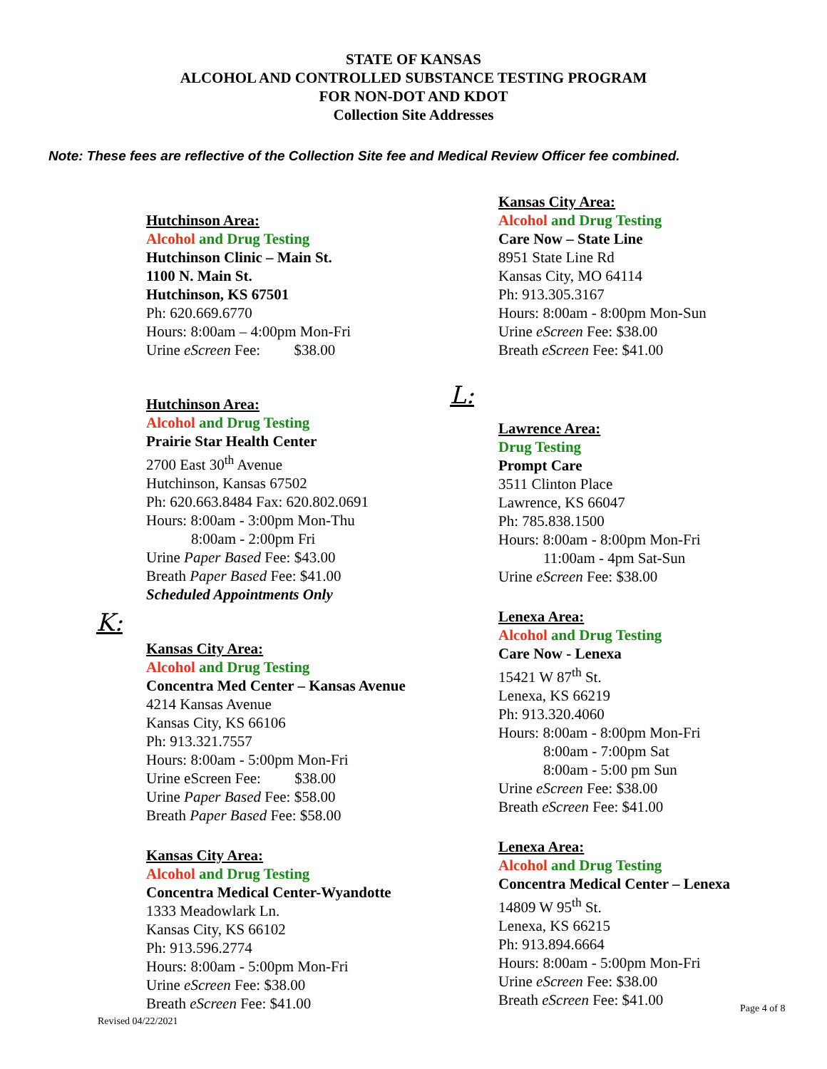STATE OF KANSAS
ALCOHOL AND CONTROLLED SUBSTANCE TESTING PROGRAM
FOR NON-DOT AND KDOT
Collection Site Addresses
Note: These fees are reflective of the Collection Site fee and Medical Review Officer fee combined.
Hutchinson Area:
Alcohol and Drug Testing
Hutchinson Clinic – Main St.
1100 N. Main St.
Hutchinson, KS 67501
Ph: 620.669.6770
Hours: 8:00am – 4:00pm Mon-Fri
Urine eScreen Fee: $38.00
Hutchinson Area:
Alcohol and Drug Testing
Prairie Star Health Center
2700 East 30<sup>th</sup> Avenue
Hutchinson, Kansas 67502
Ph: 620.663.8484 Fax: 620.802.0691
Hours: 8:00am - 3:00pm Mon-Thu
8:00am - 2:00pm Fri
Urine Paper Based Fee: $43.00
Breath Paper Based Fee: $41.00
Scheduled Appointments Only
K:
Kansas City Area:
Alcohol and Drug Testing
Concentra Med Center – Kansas Avenue
4214 Kansas Avenue
Kansas City, KS 66106
Ph: 913.321.7557
Hours: 8:00am - 5:00pm Mon-Fri
Urine eScreen Fee: $38.00
Urine Paper Based Fee: $58.00
Breath Paper Based Fee: $58.00
Kansas City Area:
Alcohol and Drug Testing
Concentra Medical Center-Wyandotte
1333 Meadowlark Ln.
Kansas City, KS 66102
Ph: 913.596.2774
Hours: 8:00am - 5:00pm Mon-Fri
Urine eScreen Fee: $38.00
Breath eScreen Fee: $41.00
Kansas City Area:
Alcohol and Drug Testing
Care Now – State Line
8951 State Line Rd
Kansas City, MO 64114
Ph: 913.305.3167
Hours: 8:00am - 8:00pm Mon-Sun
Urine eScreen Fee: $38.00
Breath eScreen Fee: $41.00
L:
Lawrence Area:
Drug Testing
Prompt Care
3511 Clinton Place
Lawrence, KS 66047
Ph: 785.838.1500
Hours: 8:00am - 8:00pm Mon-Fri
11:00am - 4pm Sat-Sun
Urine eScreen Fee: $38.00
Lenexa Area:
Alcohol and Drug Testing
Care Now - Lenexa
15421 W 87<sup>th</sup> St.
Lenexa, KS 66219
Ph: 913.320.4060
Hours: 8:00am - 8:00pm Mon-Fri
8:00am - 7:00pm Sat
8:00am - 5:00 pm Sun
Urine eScreen Fee: $38.00
Breath eScreen Fee: $41.00
Lenexa Area:
Alcohol and Drug Testing
Concentra Medical Center – Lenexa
14809 W 95<sup>th</sup> St.
Lenexa, KS 66215
Ph: 913.894.6664
Hours: 8:00am - 5:00pm Mon-Fri
Urine eScreen Fee: $38.00
Breath eScreen Fee: $41.00
Page 4 of 8
Revised 04/22/2021